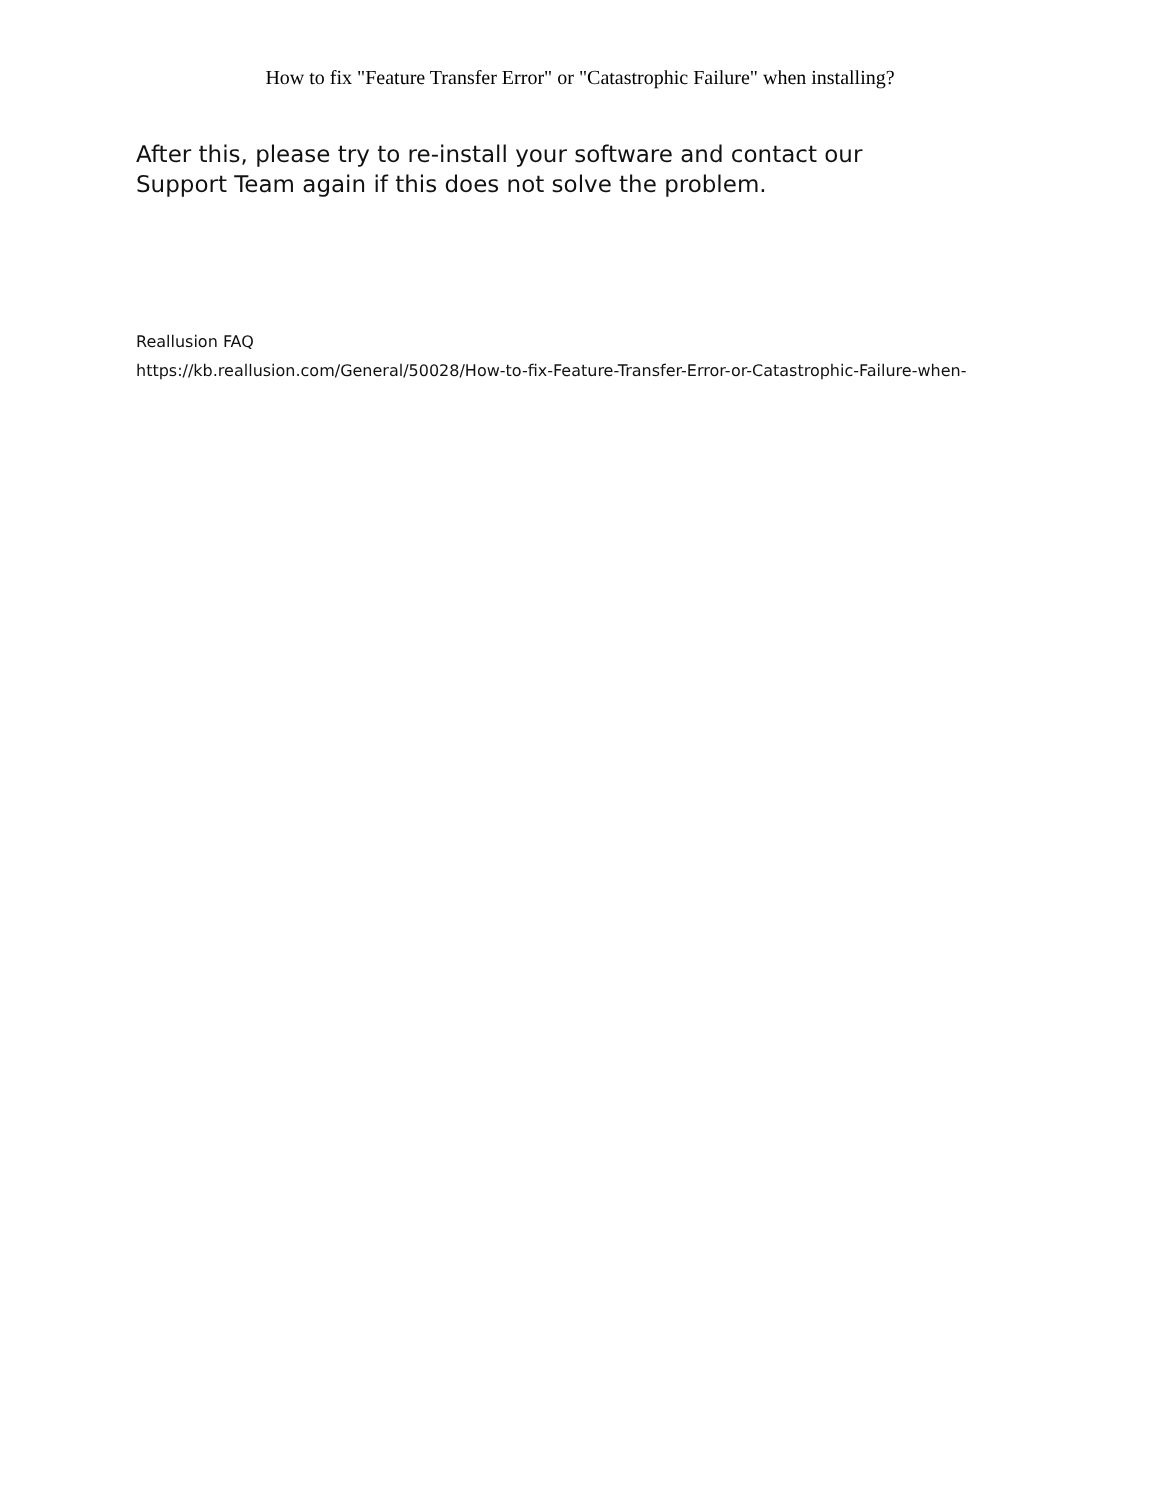How to fix "Feature Transfer Error" or "Catastrophic Failure" when installing?
After this, please try to re-install your software and contact our
Support Team again if this does not solve the problem.
Reallusion FAQ
https://kb.reallusion.com/General/50028/How-to-fix-Feature-Transfer-Error-or-Catastrophic-Failure-when-